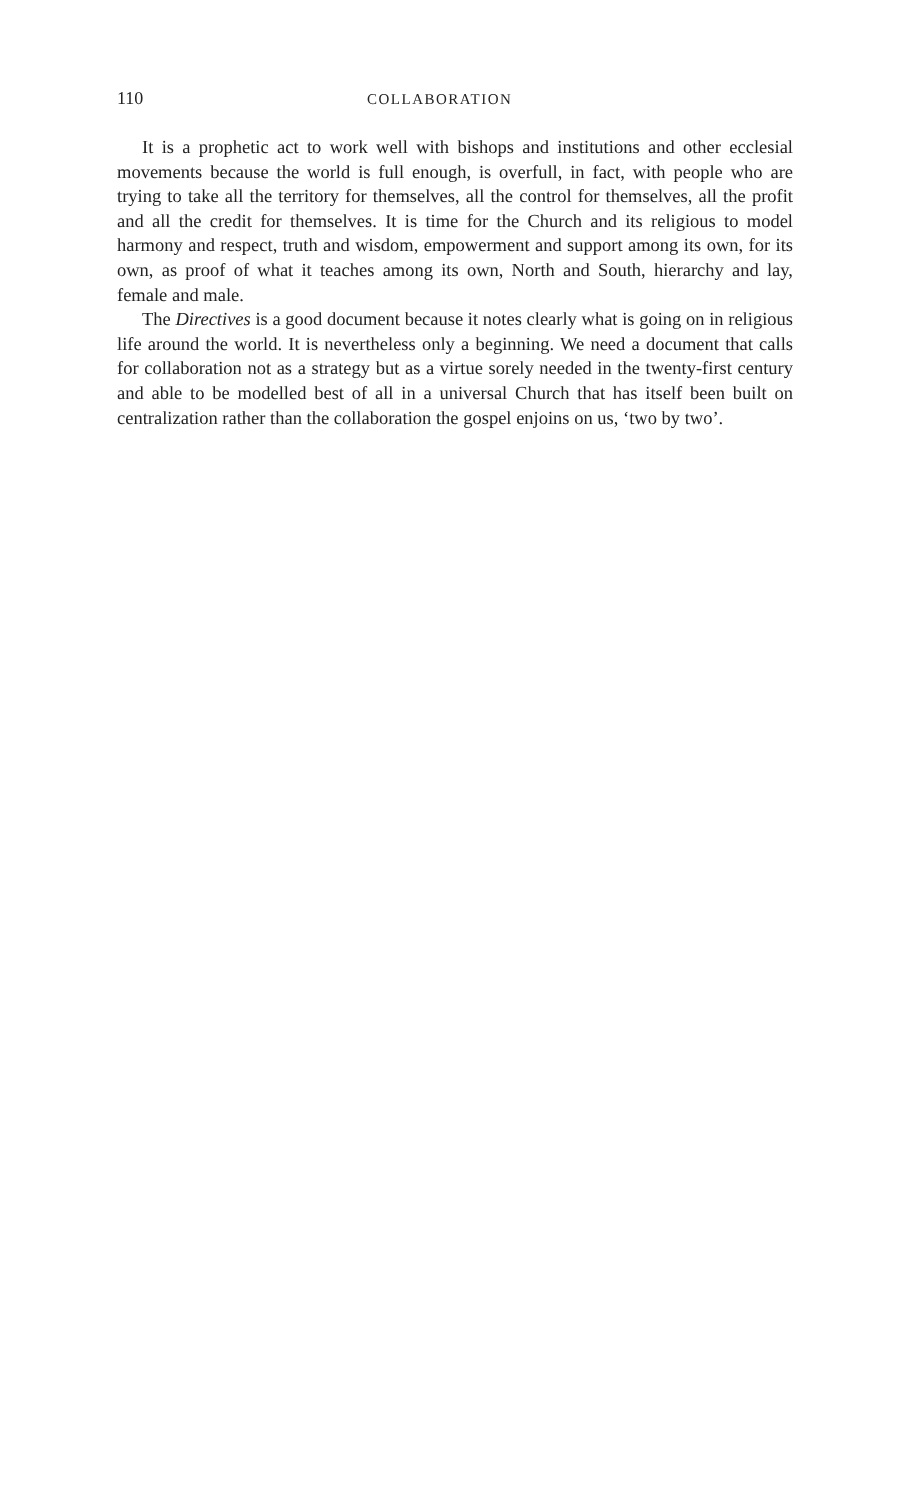110 COLLABORATION
It is a prophetic act to work well with bishops and institutions and other ecclesial movements because the world is full enough, is overfull, in fact, with people who are trying to take all the territory for themselves, all the control for themselves, all the profit and all the credit for themselves. It is time for the Church and its religious to model harmony and respect, truth and wisdom, empowerment and support among its own, for its own, as proof of what it teaches among its own, North and South, hierarchy and lay, female and male.
The Directives is a good document because it notes clearly what is going on in religious life around the world. It is nevertheless only a beginning. We need a document that calls for collaboration not as a strategy but as a virtue sorely needed in the twenty-first century and able to be modelled best of all in a universal Church that has itself been built on centralization rather than the collaboration the gospel enjoins on us, ‘two by two’.